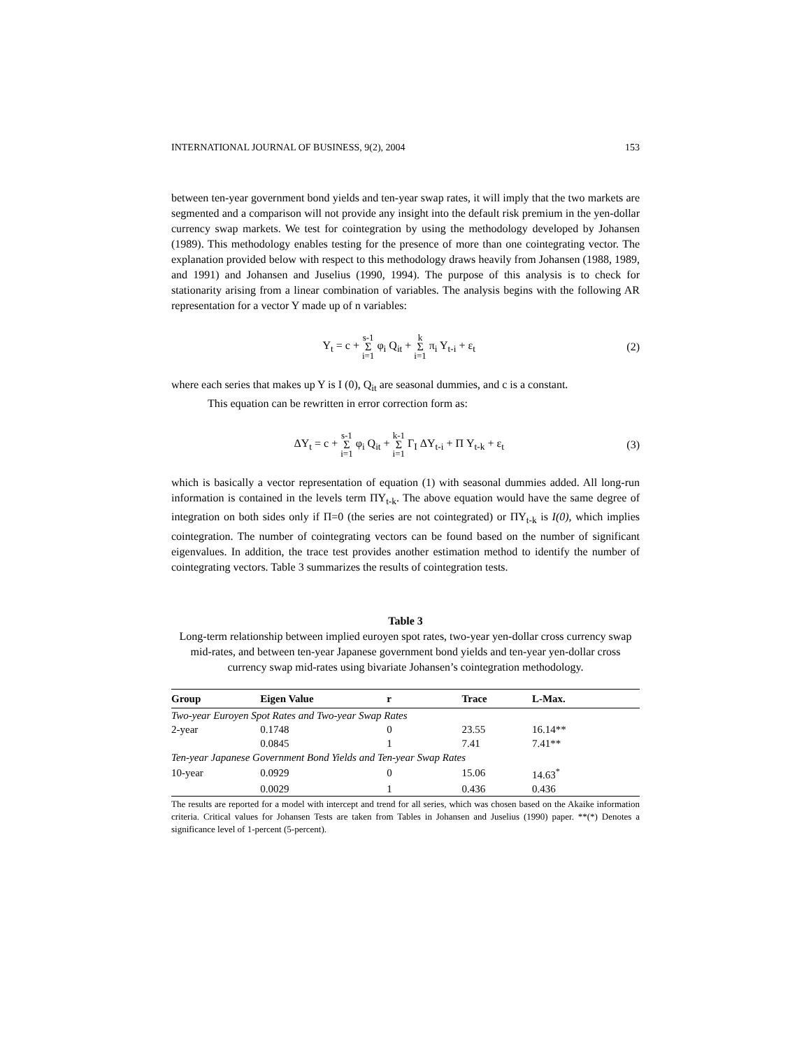INTERNATIONAL JOURNAL OF BUSINESS, 9(2), 2004 153
between ten-year government bond yields and ten-year swap rates, it will imply that the two markets are segmented and a comparison will not provide any insight into the default risk premium in the yen-dollar currency swap markets. We test for cointegration by using the methodology developed by Johansen (1989). This methodology enables testing for the presence of more than one cointegrating vector. The explanation provided below with respect to this methodology draws heavily from Johansen (1988, 1989, and 1991) and Johansen and Juselius (1990, 1994). The purpose of this analysis is to check for stationarity arising from a linear combination of variables. The analysis begins with the following AR representation for a vector Y made up of n variables:
Y<sub>t</sub> = c + s-1 Σ i=1 φ<sub>i</sub> Q<sub>it</sub> + k Σ i=1 π<sub>i</sub> Y<sub>t-i</sub> + ε<sub>t</sub> (2)
where each series that makes up Y is I (0), Q<sub>it</sub> are seasonal dummies, and c is a constant.
This equation can be rewritten in error correction form as:
ΔY<sub>t</sub> = c + s-1 Σ i=1 φ<sub>i</sub> Q<sub>it</sub> + k-1 Σ i=1 Γ<sub>I</sub> ΔY<sub>t-i</sub> + Π Y<sub>t-k</sub> + ε<sub>t</sub> (3)
which is basically a vector representation of equation (1) with seasonal dummies added. All long-run information is contained in the levels term ΠY<sub>t-k</sub>. The above equation would have the same degree of integration on both sides only if Π=0 (the series are not cointegrated) or ΠY<sub>t-k</sub> is I(0), which implies cointegration. The number of cointegrating vectors can be found based on the number of significant eigenvalues. In addition, the trace test provides another estimation method to identify the number of cointegrating vectors. Table 3 summarizes the results of cointegration tests.
Table 3
Long-term relationship between implied euroyen spot rates, two-year yen-dollar cross currency swap mid-rates, and between ten-year Japanese government bond yields and ten-year yen-dollar cross currency swap mid-rates using bivariate Johansen’s cointegration methodology.
| Group | Eigen Value | r | Trace | L-Max. |
| --- | --- | --- | --- | --- |
| Two-year Euroyen Spot Rates and Two-year Swap Rates | | | | |
| 2-year | 0.1748 | 0 | 23.55 | 16.14** |
| | 0.0845 | 1 | 7.41 | 7.41** |
| Ten-year Japanese Government Bond Yields and Ten-year Swap Rates | | | | |
| 10-year | 0.0929 | 0 | 15.06 | 14.63<sup>*</sup> |
| | 0.0029 | 1 | 0.436 | 0.436 |
The results are reported for a model with intercept and trend for all series, which was chosen based on the Akaike information criteria. Critical values for Johansen Tests are taken from Tables in Johansen and Juselius (1990) paper. **(*) Denotes a significance level of 1-percent (5-percent).